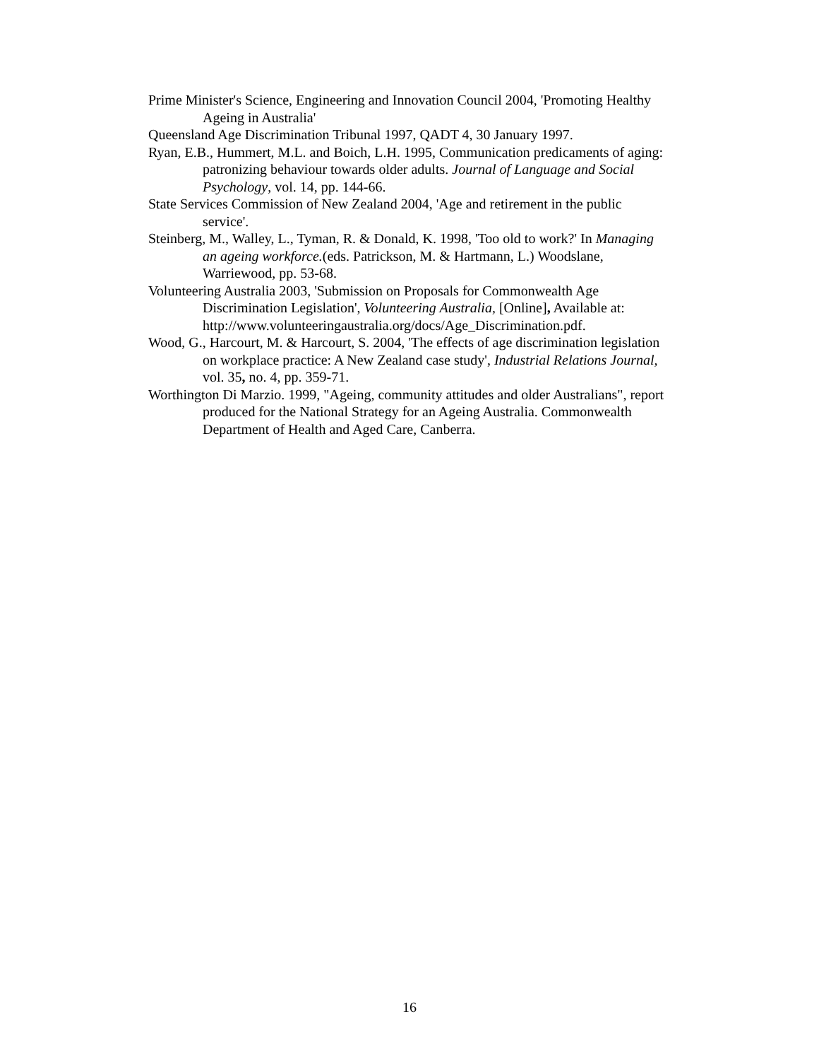Prime Minister's Science, Engineering and Innovation Council 2004, 'Promoting Healthy Ageing in Australia'
Queensland Age Discrimination Tribunal 1997, QADT 4, 30 January 1997.
Ryan, E.B., Hummert, M.L. and Boich, L.H. 1995, Communication predicaments of aging: patronizing behaviour towards older adults. Journal of Language and Social Psychology, vol. 14, pp. 144-66.
State Services Commission of New Zealand 2004, 'Age and retirement in the public service'.
Steinberg, M., Walley, L., Tyman, R. & Donald, K. 1998, 'Too old to work?' In Managing an ageing workforce.(eds. Patrickson, M. & Hartmann, L.) Woodslane, Warriewood, pp. 53-68.
Volunteering Australia 2003, 'Submission on Proposals for Commonwealth Age Discrimination Legislation', Volunteering Australia, [Online], Available at: http://www.volunteeringaustralia.org/docs/Age_Discrimination.pdf.
Wood, G., Harcourt, M. & Harcourt, S. 2004, 'The effects of age discrimination legislation on workplace practice: A New Zealand case study', Industrial Relations Journal, vol. 35, no. 4, pp. 359-71.
Worthington Di Marzio. 1999, "Ageing, community attitudes and older Australians", report produced for the National Strategy for an Ageing Australia. Commonwealth Department of Health and Aged Care, Canberra.
16